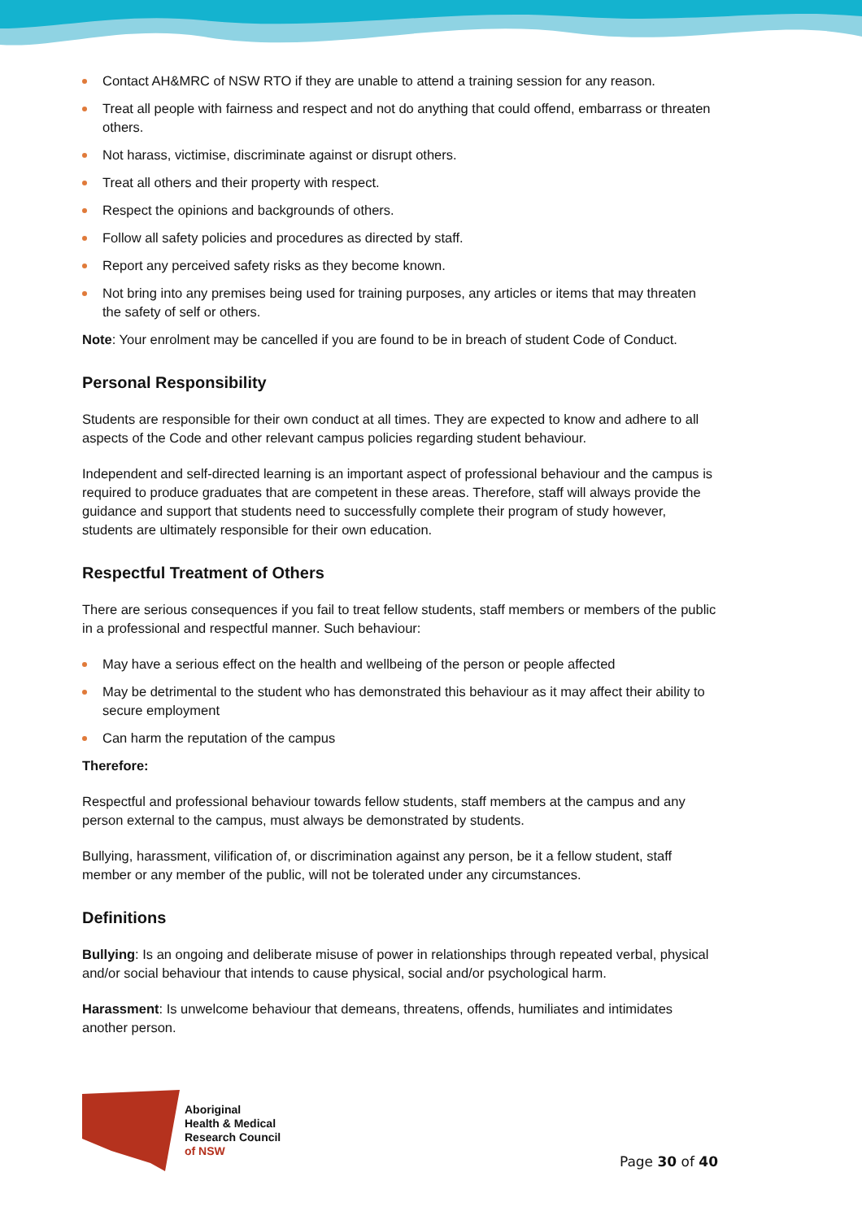Contact AH&MRC of NSW RTO if they are unable to attend a training session for any reason.
Treat all people with fairness and respect and not do anything that could offend, embarrass or threaten others.
Not harass, victimise, discriminate against or disrupt others.
Treat all others and their property with respect.
Respect the opinions and backgrounds of others.
Follow all safety policies and procedures as directed by staff.
Report any perceived safety risks as they become known.
Not bring into any premises being used for training purposes, any articles or items that may threaten the safety of self or others.
Note: Your enrolment may be cancelled if you are found to be in breach of student Code of Conduct.
Personal Responsibility
Students are responsible for their own conduct at all times. They are expected to know and adhere to all aspects of the Code and other relevant campus policies regarding student behaviour.
Independent and self-directed learning is an important aspect of professional behaviour and the campus is required to produce graduates that are competent in these areas. Therefore, staff will always provide the guidance and support that students need to successfully complete their program of study however, students are ultimately responsible for their own education.
Respectful Treatment of Others
There are serious consequences if you fail to treat fellow students, staff members or members of the public in a professional and respectful manner. Such behaviour:
May have a serious effect on the health and wellbeing of the person or people affected
May be detrimental to the student who has demonstrated this behaviour as it may affect their ability to secure employment
Can harm the reputation of the campus
Therefore:
Respectful and professional behaviour towards fellow students, staff members at the campus and any person external to the campus, must always be demonstrated by students.
Bullying, harassment, vilification of, or discrimination against any person, be it a fellow student, staff member or any member of the public, will not be tolerated under any circumstances.
Definitions
Bullying: Is an ongoing and deliberate misuse of power in relationships through repeated verbal, physical and/or social behaviour that intends to cause physical, social and/or psychological harm.
Harassment: Is unwelcome behaviour that demeans, threatens, offends, humiliates and intimidates another person.
Aboriginal
Health & Medical
Research Council
of NSW
Page 30 of 40